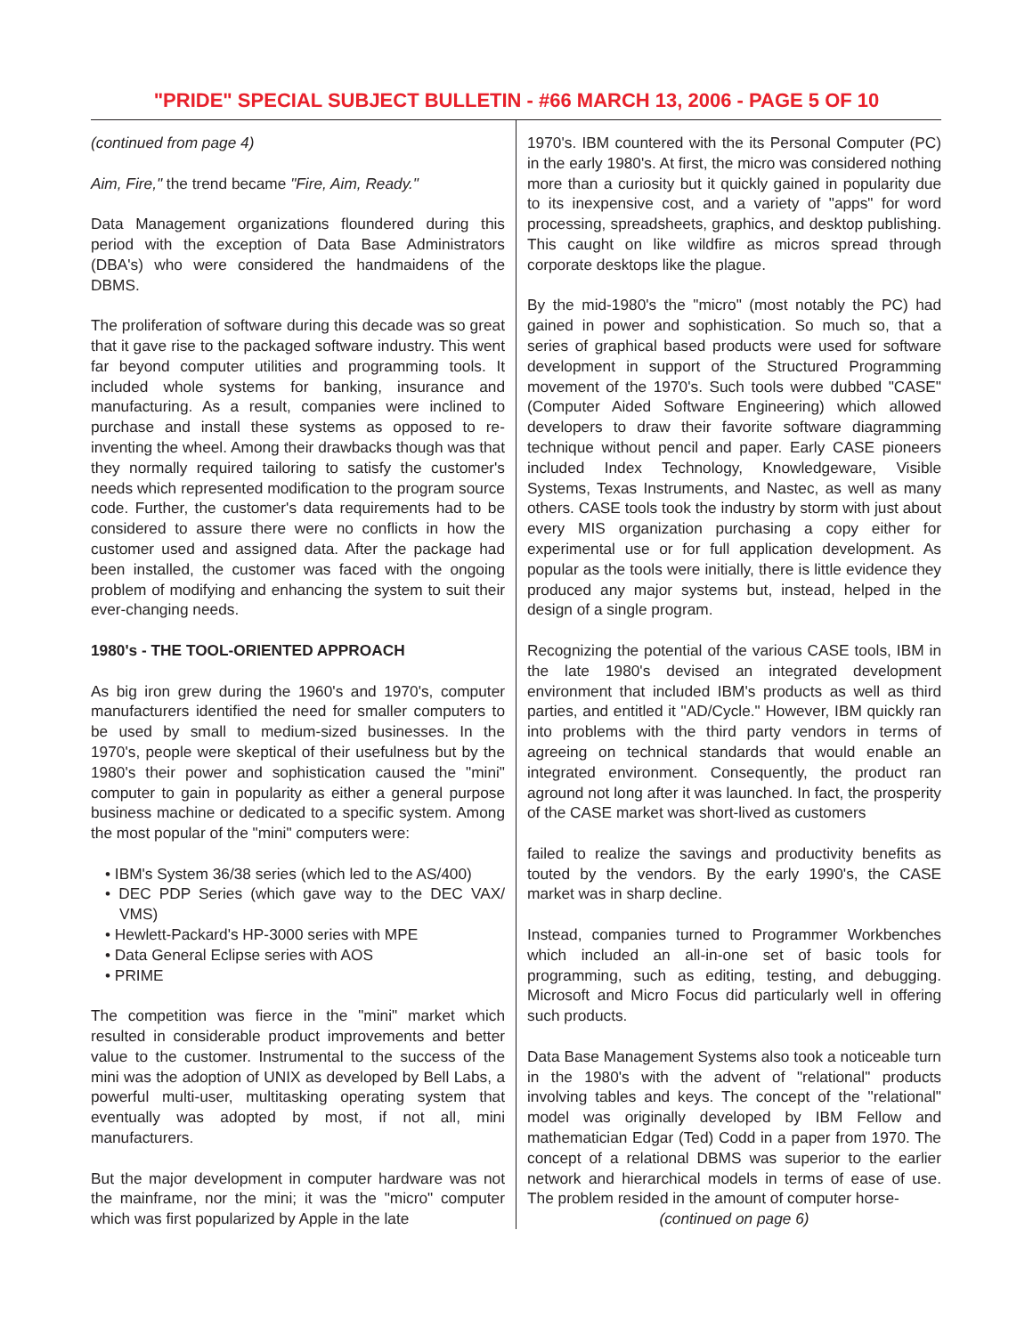"PRIDE" SPECIAL SUBJECT BULLETIN - #66 MARCH 13, 2006 - PAGE 5 OF 10
(continued from page 4)
Aim, Fire," the trend became "Fire, Aim, Ready."
Data Management organizations floundered during this period with the exception of Data Base Administrators (DBA's) who were considered the handmaidens of the DBMS.
The proliferation of software during this decade was so great that it gave rise to the packaged software industry. This went far beyond computer utilities and programming tools. It included whole systems for banking, insurance and manufacturing. As a result, companies were inclined to purchase and install these systems as opposed to re-inventing the wheel. Among their drawbacks though was that they normally required tailoring to satisfy the customer's needs which represented modification to the program source code. Further, the customer's data requirements had to be considered to assure there were no conflicts in how the customer used and assigned data. After the package had been installed, the customer was faced with the ongoing problem of modifying and enhancing the system to suit their ever-changing needs.
1980's - THE TOOL-ORIENTED APPROACH
As big iron grew during the 1960's and 1970's, computer manufacturers identified the need for smaller computers to be used by small to medium-sized businesses. In the 1970's, people were skeptical of their usefulness but by the 1980's their power and sophistication caused the "mini" computer to gain in popularity as either a general purpose business machine or dedicated to a specific system. Among the most popular of the "mini" computers were:
• IBM's System 36/38 series (which led to the AS/400)
• DEC PDP Series (which gave way to the DEC VAX/ VMS)
• Hewlett-Packard's HP-3000 series with MPE
• Data General Eclipse series with AOS
• PRIME
The competition was fierce in the "mini" market which resulted in considerable product improvements and better value to the customer. Instrumental to the success of the mini was the adoption of UNIX as developed by Bell Labs, a powerful multi-user, multitasking operating system that eventually was adopted by most, if not all, mini manufacturers.
But the major development in computer hardware was not the mainframe, nor the mini; it was the "micro" computer which was first popularized by Apple in the late
1970's. IBM countered with the its Personal Computer (PC) in the early 1980's. At first, the micro was considered nothing more than a curiosity but it quickly gained in popularity due to its inexpensive cost, and a variety of "apps" for word processing, spreadsheets, graphics, and desktop publishing. This caught on like wildfire as micros spread through corporate desktops like the plague.
By the mid-1980's the "micro" (most notably the PC) had gained in power and sophistication. So much so, that a series of graphical based products were used for software development in support of the Structured Programming movement of the 1970's. Such tools were dubbed "CASE" (Computer Aided Software Engineering) which allowed developers to draw their favorite software diagramming technique without pencil and paper. Early CASE pioneers included Index Technology, Knowledgeware, Visible Systems, Texas Instruments, and Nastec, as well as many others. CASE tools took the industry by storm with just about every MIS organization purchasing a copy either for experimental use or for full application development. As popular as the tools were initially, there is little evidence they produced any major systems but, instead, helped in the design of a single program.
Recognizing the potential of the various CASE tools, IBM in the late 1980's devised an integrated development environment that included IBM's products as well as third parties, and entitled it "AD/Cycle." However, IBM quickly ran into problems with the third party vendors in terms of agreeing on technical standards that would enable an integrated environment. Consequently, the product ran aground not long after it was launched. In fact, the prosperity of the CASE market was short-lived as customers
failed to realize the savings and productivity benefits as touted by the vendors. By the early 1990's, the CASE market was in sharp decline.
Instead, companies turned to Programmer Workbenches which included an all-in-one set of basic tools for programming, such as editing, testing, and debugging. Microsoft and Micro Focus did particularly well in offering such products.
Data Base Management Systems also took a noticeable turn in the 1980's with the advent of "relational" products involving tables and keys. The concept of the "relational" model was originally developed by IBM Fellow and mathematician Edgar (Ted) Codd in a paper from 1970. The concept of a relational DBMS was superior to the earlier network and hierarchical models in terms of ease of use. The problem resided in the amount of computer horse-
(continued on page 6)